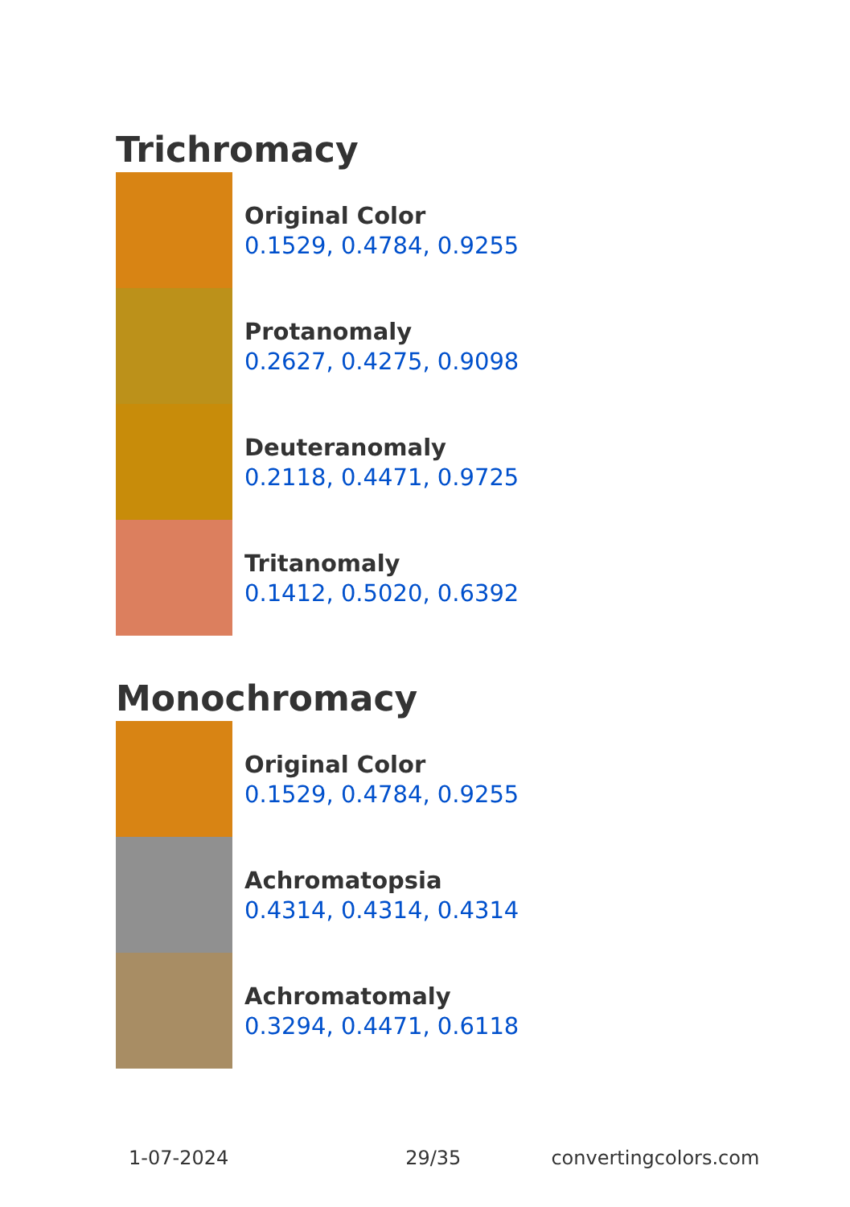Trichromacy
Original Color
0.1529, 0.4784, 0.9255
Protanomaly
0.2627, 0.4275, 0.9098
Deuteranomaly
0.2118, 0.4471, 0.9725
Tritanomaly
0.1412, 0.5020, 0.6392
Monochromacy
Original Color
0.1529, 0.4784, 0.9255
Achromatopsia
0.4314, 0.4314, 0.4314
Achromatomaly
0.3294, 0.4471, 0.6118
1-07-2024 29/35 convertingcolors.com